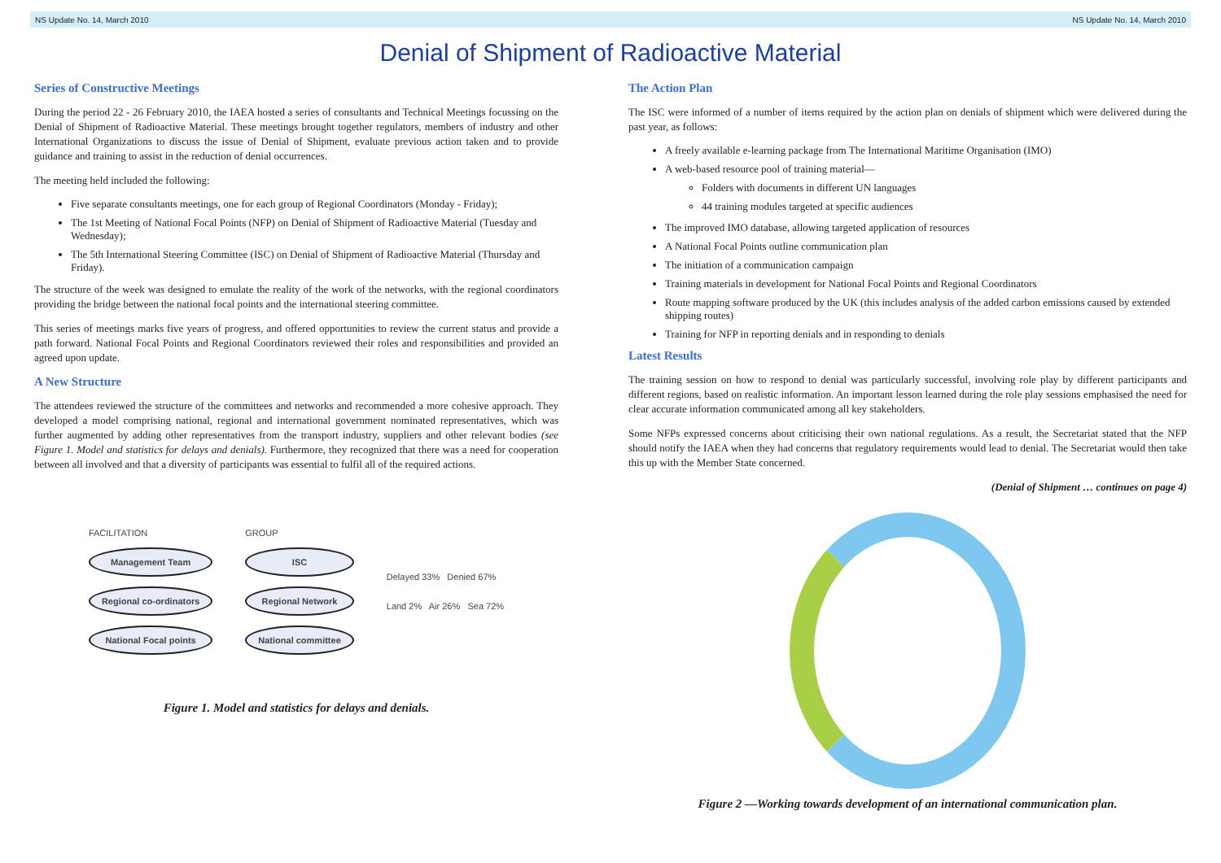NS Update No. 14, March 2010 NS Update No. 14, March 2010
Denial of Shipment of Radioactive Material
Series of Constructive Meetings
During the period 22 - 26 February 2010, the IAEA hosted a series of consultants and Technical Meetings focussing on the Denial of Shipment of Radioactive Material. These meetings brought together regulators, members of industry and other International Organizations to discuss the issue of Denial of Shipment, evaluate previous action taken and to provide guidance and training to assist in the reduction of denial occurrences.
The meeting held included the following:
Five separate consultants meetings, one for each group of Regional Coordinators (Monday - Friday);
The 1st Meeting of National Focal Points (NFP) on Denial of Shipment of Radioactive Material (Tuesday and Wednesday);
The 5th International Steering Committee (ISC) on Denial of Shipment of Radioactive Material (Thursday and Friday).
The structure of the week was designed to emulate the reality of the work of the networks, with the regional coordinators providing the bridge between the national focal points and the international steering committee.
This series of meetings marks five years of progress, and offered opportunities to review the current status and provide a path forward. National Focal Points and Regional Coordinators reviewed their roles and responsibilities and provided an agreed upon update.
A New Structure
The attendees reviewed the structure of the committees and networks and recommended a more cohesive approach. They developed a model comprising national, regional and international government nominated representatives, which was further augmented by adding other representatives from the transport industry, suppliers and other relevant bodies (see Figure 1. Model and statistics for delays and denials). Furthermore, they recognized that there was a need for cooperation between all involved and that a diversity of participants was essential to fulfil all of the required actions.
FACILITATION
Management Team
Regional co-ordinators
National Focal points
GROUP
ISC
Regional Network
National committee
Delayed 33% Denied 67%
Land 2% Air 26% Sea 72%
Figure 1. Model and statistics for delays and denials.
The Action Plan
The ISC were informed of a number of items required by the action plan on denials of shipment which were delivered during the past year, as follows:
A freely available e-learning package from The International Maritime Organisation (IMO)
A web-based resource pool of training material—
Folders with documents in different UN languages
44 training modules targeted at specific audiences
The improved IMO database, allowing targeted application of resources
A National Focal Points outline communication plan
The initiation of a communication campaign
Training materials in development for National Focal Points and Regional Coordinators
Route mapping software produced by the UK (this includes analysis of the added carbon emissions caused by extended shipping routes)
Training for NFP in reporting denials and in responding to denials
Latest Results
The training session on how to respond to denial was particularly successful, involving role play by different participants and different regions, based on realistic information. An important lesson learned during the role play sessions emphasised the need for clear accurate information communicated among all key stakeholders.
Some NFPs expressed concerns about criticising their own national regulations. As a result, the Secretariat stated that the NFP should notify the IAEA when they had concerns that regulatory requirements would lead to denial. The Secretariat would then take this up with the Member State concerned.
(Denial of Shipment … continues on page 4)
Figure 2 —Working towards development of an international communication plan.